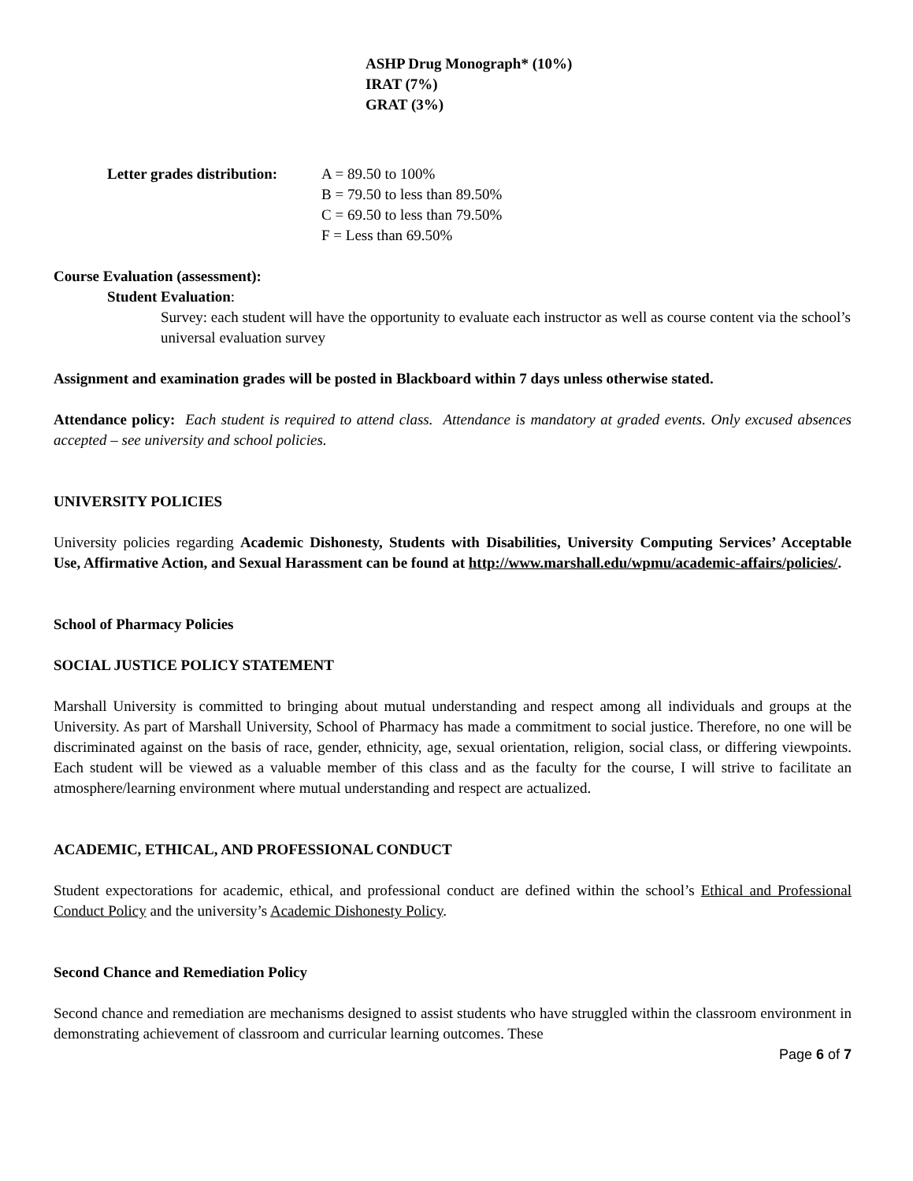ASHP Drug Monograph* (10%)
IRAT (7%)
GRAT (3%)
Letter grades distribution:
A = 89.50 to 100%
B = 79.50 to less than 89.50%
C = 69.50 to less than 79.50%
F = Less than 69.50%
Course Evaluation (assessment):
Student Evaluation:
Survey: each student will have the opportunity to evaluate each instructor as well as course content via the school’s universal evaluation survey
Assignment and examination grades will be posted in Blackboard within 7 days unless otherwise stated.
Attendance policy: Each student is required to attend class. Attendance is mandatory at graded events. Only excused absences accepted – see university and school policies.
UNIVERSITY POLICIES
University policies regarding Academic Dishonesty, Students with Disabilities, University Computing Services’ Acceptable Use, Affirmative Action, and Sexual Harassment can be found at http://www.marshall.edu/wpmu/academic-affairs/policies/.
School of Pharmacy Policies
SOCIAL JUSTICE POLICY STATEMENT
Marshall University is committed to bringing about mutual understanding and respect among all individuals and groups at the University. As part of Marshall University, School of Pharmacy has made a commitment to social justice. Therefore, no one will be discriminated against on the basis of race, gender, ethnicity, age, sexual orientation, religion, social class, or differing viewpoints. Each student will be viewed as a valuable member of this class and as the faculty for the course, I will strive to facilitate an atmosphere/learning environment where mutual understanding and respect are actualized.
ACADEMIC, ETHICAL, AND PROFESSIONAL CONDUCT
Student expectorations for academic, ethical, and professional conduct are defined within the school’s Ethical and Professional Conduct Policy and the university’s Academic Dishonesty Policy.
Second Chance and Remediation Policy
Second chance and remediation are mechanisms designed to assist students who have struggled within the classroom environment in demonstrating achievement of classroom and curricular learning outcomes. These
Page 6 of 7